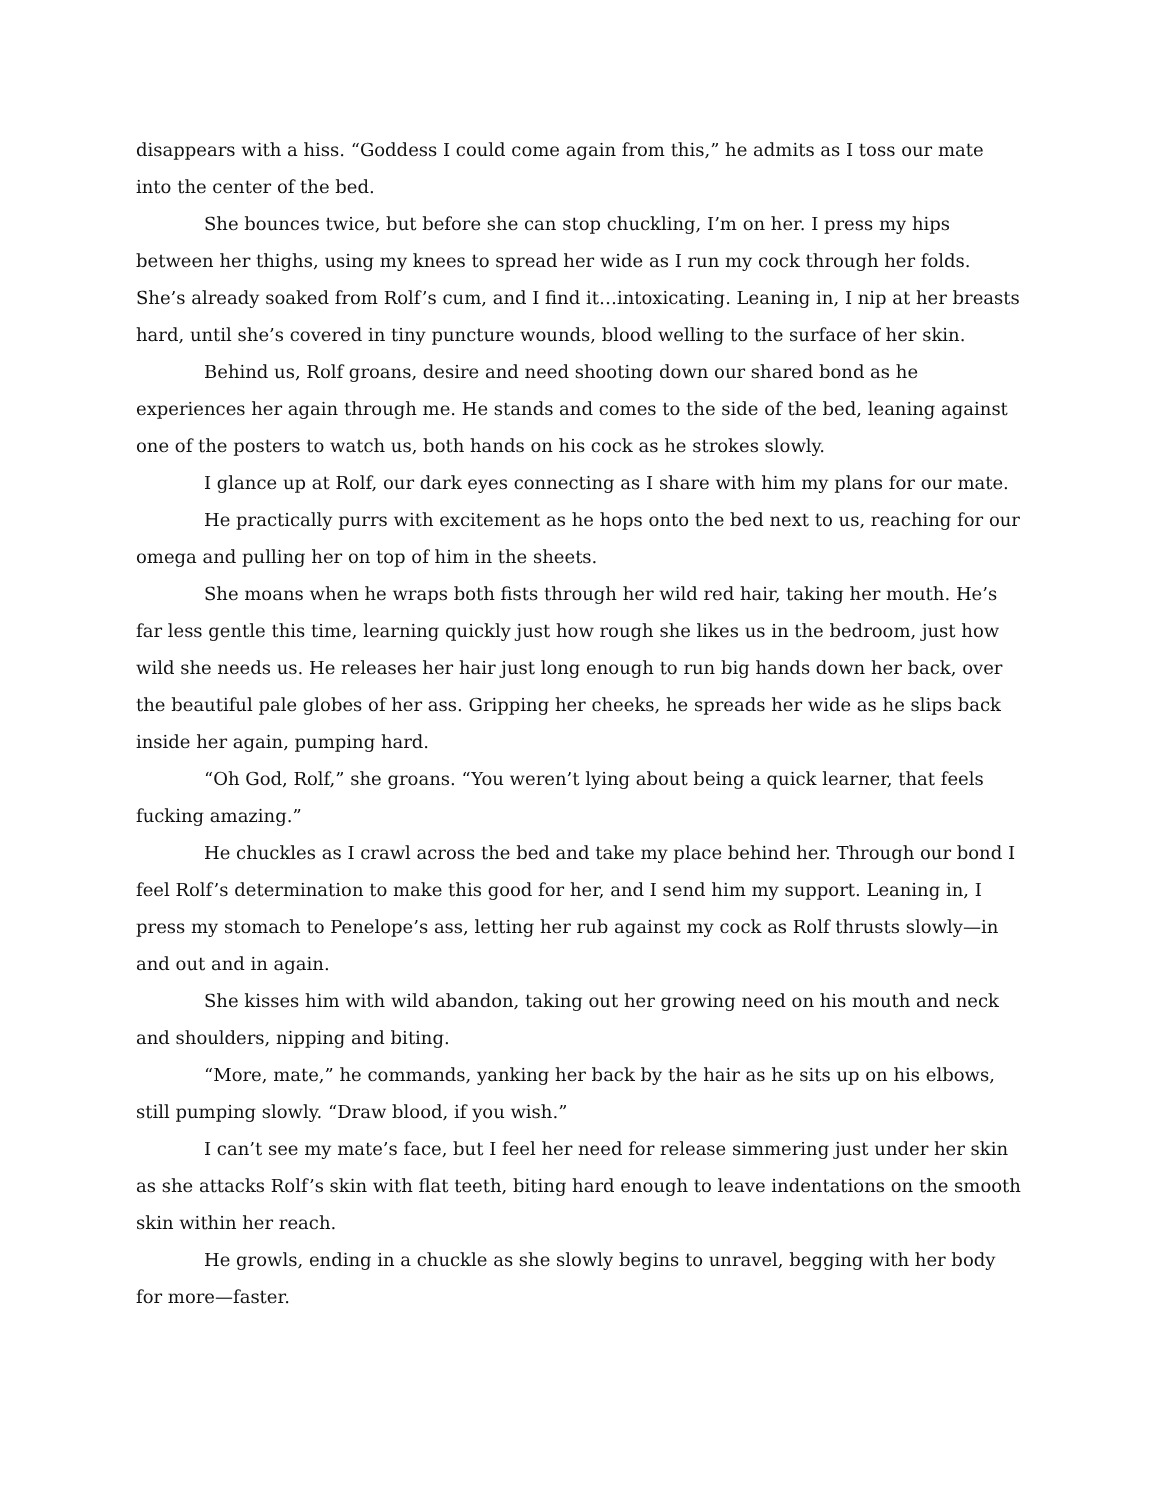disappears with a hiss. “Goddess I could come again from this,” he admits as I toss our mate into the center of the bed.
She bounces twice, but before she can stop chuckling, I’m on her. I press my hips between her thighs, using my knees to spread her wide as I run my cock through her folds. She’s already soaked from Rolf’s cum, and I find it…intoxicating. Leaning in, I nip at her breasts hard, until she’s covered in tiny puncture wounds, blood welling to the surface of her skin.
Behind us, Rolf groans, desire and need shooting down our shared bond as he experiences her again through me. He stands and comes to the side of the bed, leaning against one of the posters to watch us, both hands on his cock as he strokes slowly.
I glance up at Rolf, our dark eyes connecting as I share with him my plans for our mate.
He practically purrs with excitement as he hops onto the bed next to us, reaching for our omega and pulling her on top of him in the sheets.
She moans when he wraps both fists through her wild red hair, taking her mouth. He’s far less gentle this time, learning quickly just how rough she likes us in the bedroom, just how wild she needs us. He releases her hair just long enough to run big hands down her back, over the beautiful pale globes of her ass. Gripping her cheeks, he spreads her wide as he slips back inside her again, pumping hard.
“Oh God, Rolf,” she groans. “You weren’t lying about being a quick learner, that feels fucking amazing.”
He chuckles as I crawl across the bed and take my place behind her. Through our bond I feel Rolf’s determination to make this good for her, and I send him my support. Leaning in, I press my stomach to Penelope’s ass, letting her rub against my cock as Rolf thrusts slowly—in and out and in again.
She kisses him with wild abandon, taking out her growing need on his mouth and neck and shoulders, nipping and biting.
“More, mate,” he commands, yanking her back by the hair as he sits up on his elbows, still pumping slowly. “Draw blood, if you wish.”
I can’t see my mate’s face, but I feel her need for release simmering just under her skin as she attacks Rolf’s skin with flat teeth, biting hard enough to leave indentations on the smooth skin within her reach.
He growls, ending in a chuckle as she slowly begins to unravel, begging with her body for more—faster.